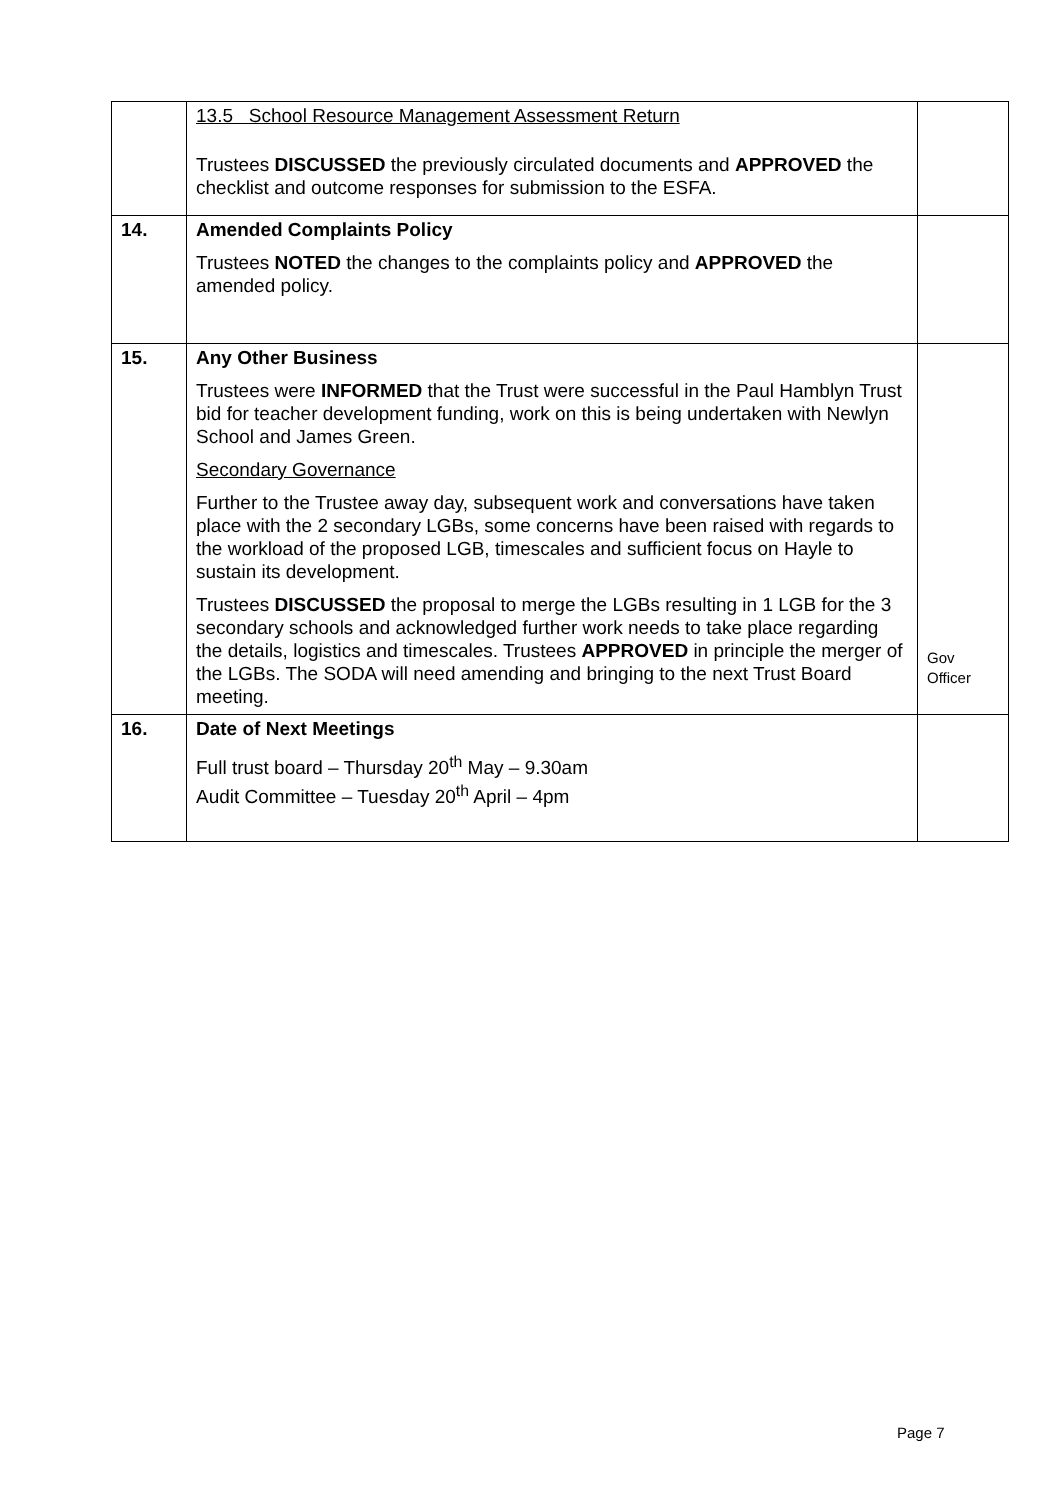| | 13.5 School Resource Management Assessment Return Trustees DISCUSSED the previously circulated documents and APPROVED the checklist and outcome responses for submission to the ESFA. | |
| 14. | Amended Complaints Policy Trustees NOTED the changes to the complaints policy and APPROVED the amended policy. | |
| 15. | Any Other Business Trustees were INFORMED that the Trust were successful in the Paul Hamblyn Trust bid for teacher development funding, work on this is being undertaken with Newlyn School and James Green. Secondary Governance Further to the Trustee away day, subsequent work and conversations have taken place with the 2 secondary LGBs, some concerns have been raised with regards to the workload of the proposed LGB, timescales and sufficient focus on Hayle to sustain its development. Trustees DISCUSSED the proposal to merge the LGBs resulting in 1 LGB for the 3 secondary schools and acknowledged further work needs to take place regarding the details, logistics and timescales. Trustees APPROVED in principle the merger of the LGBs. The SODA will need amending and bringing to the next Trust Board meeting. | Gov Officer |
| 16. | Date of Next Meetings Full trust board – Thursday 20<sup>th</sup> May – 9.30am Audit Committee – Tuesday 20<sup>th</sup> April – 4pm | |
Page 7